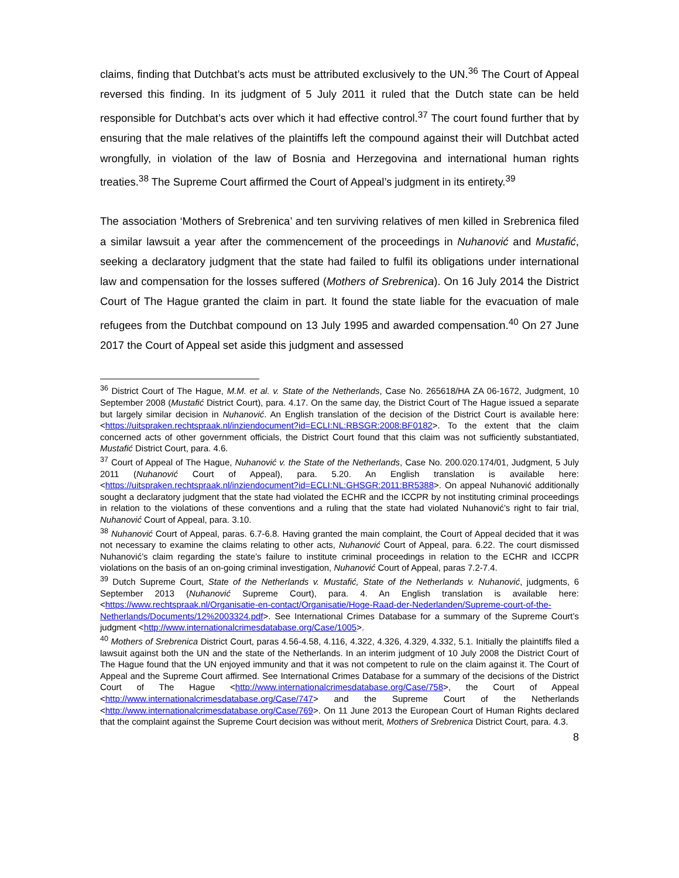claims, finding that Dutchbat’s acts must be attributed exclusively to the UN.<sup>36</sup> The Court of Appeal reversed this finding. In its judgment of 5 July 2011 it ruled that the Dutch state can be held responsible for Dutchbat’s acts over which it had effective control.<sup>37</sup> The court found further that by ensuring that the male relatives of the plaintiffs left the compound against their will Dutchbat acted wrongfully, in violation of the law of Bosnia and Herzegovina and international human rights treaties.<sup>38</sup> The Supreme Court affirmed the Court of Appeal’s judgment in its entirety.<sup>39</sup>
The association ‘Mothers of Srebrenica’ and ten surviving relatives of men killed in Srebrenica filed a similar lawsuit a year after the commencement of the proceedings in Nuhanović and Mustafić, seeking a declaratory judgment that the state had failed to fulfil its obligations under international law and compensation for the losses suffered (Mothers of Srebrenica). On 16 July 2014 the District Court of The Hague granted the claim in part. It found the state liable for the evacuation of male refugees from the Dutchbat compound on 13 July 1995 and awarded compensation.<sup>40</sup> On 27 June 2017 the Court of Appeal set aside this judgment and assessed
<sup>36</sup> District Court of The Hague, M.M. et al. v. State of the Netherlands, Case No. 265618/HA ZA 06-1672, Judgment, 10 September 2008 (Mustafić District Court), para. 4.17. On the same day, the District Court of The Hague issued a separate but largely similar decision in Nuhanović. An English translation of the decision of the District Court is available here: <https://uitspraken.rechtspraak.nl/inziendocument?id=ECLI:NL:RBSGR:2008:BF0182>. To the extent that the claim concerned acts of other government officials, the District Court found that this claim was not sufficiently substantiated, Mustafić District Court, para. 4.6.
<sup>37</sup> Court of Appeal of The Hague, Nuhanović v. the State of the Netherlands, Case No. 200.020.174/01, Judgment, 5 July 2011 (Nuhanović Court of Appeal), para. 5.20. An English translation is available here: <https://uitspraken.rechtspraak.nl/inziendocument?id=ECLI:NL:GHSGR:2011:BR5388>. On appeal Nuhanović additionally sought a declaratory judgment that the state had violated the ECHR and the ICCPR by not instituting criminal proceedings in relation to the violations of these conventions and a ruling that the state had violated Nuhanović’s right to fair trial, Nuhanović Court of Appeal, para. 3.10.
<sup>38</sup> Nuhanović Court of Appeal, paras. 6.7-6.8. Having granted the main complaint, the Court of Appeal decided that it was not necessary to examine the claims relating to other acts, Nuhanović Court of Appeal, para. 6.22. The court dismissed Nuhanović’s claim regarding the state’s failure to institute criminal proceedings in relation to the ECHR and ICCPR violations on the basis of an on-going criminal investigation, Nuhanović Court of Appeal, paras 7.2-7.4.
<sup>39</sup> Dutch Supreme Court, State of the Netherlands v. Mustafić, State of the Netherlands v. Nuhanović, judgments, 6 September 2013 (Nuhanović Supreme Court), para. 4. An English translation is available here: <https://www.rechtspraak.nl/Organisatie-en-contact/Organisatie/Hoge-Raad-der-Nederlanden/Supreme-court-of-the-Netherlands/Documents/12%2003324.pdf>. See International Crimes Database for a summary of the Supreme Court’s judgment <http://www.internationalcrimesdatabase.org/Case/1005>.
<sup>40</sup> Mothers of Srebrenica District Court, paras 4.56-4.58, 4.116, 4.322, 4.326, 4.329, 4.332, 5.1. Initially the plaintiffs filed a lawsuit against both the UN and the state of the Netherlands. In an interim judgment of 10 July 2008 the District Court of The Hague found that the UN enjoyed immunity and that it was not competent to rule on the claim against it. The Court of Appeal and the Supreme Court affirmed. See International Crimes Database for a summary of the decisions of the District Court of The Hague <http://www.internationalcrimesdatabase.org/Case/758>, the Court of Appeal <http://www.internationalcrimesdatabase.org/Case/747> and the Supreme Court of the Netherlands <http://www.internationalcrimesdatabase.org/Case/769>. On 11 June 2013 the European Court of Human Rights declared that the complaint against the Supreme Court decision was without merit, Mothers of Srebrenica District Court, para. 4.3.
8